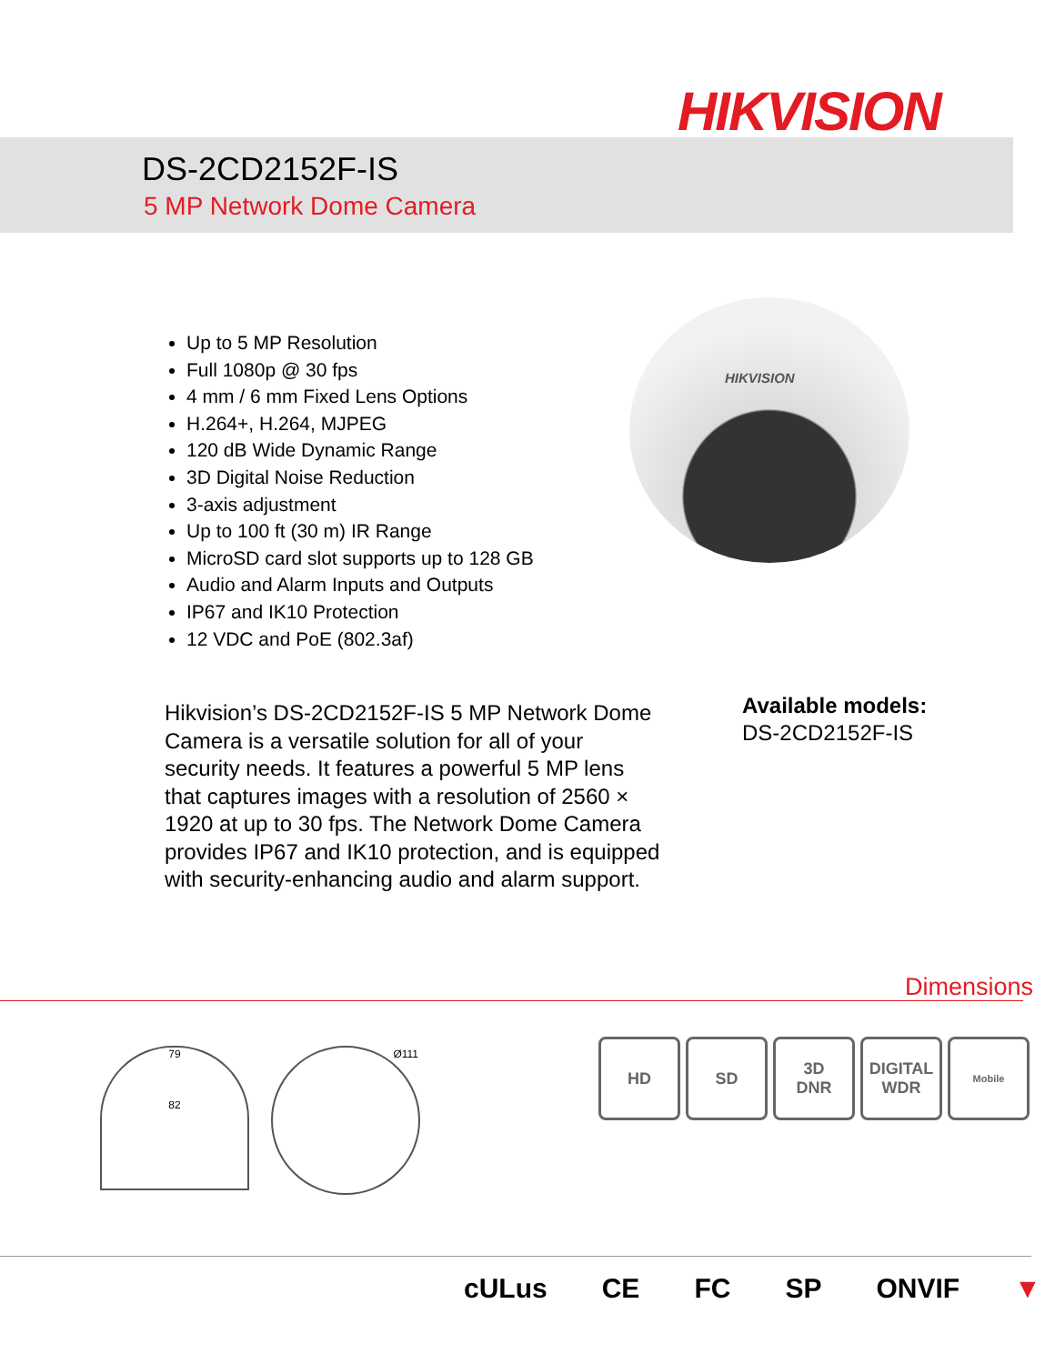HIKVISION
DS-2CD2152F-IS
5 MP Network Dome Camera
Up to 5 MP Resolution
Full 1080p @ 30 fps
4 mm / 6 mm Fixed Lens Options
H.264+, H.264, MJPEG
120 dB Wide Dynamic Range
3D Digital Noise Reduction
3-axis adjustment
Up to 100 ft (30 m) IR Range
MicroSD card slot supports up to 128 GB
Audio and Alarm Inputs and Outputs
IP67 and IK10 Protection
12 VDC and PoE (802.3af)
HIKVISION
Hikvision’s DS-2CD2152F-IS 5 MP Network Dome Camera is a versatile solution for all of your security needs. It features a powerful 5 MP lens that captures images with a resolution of 2560 × 1920 at up to 30 fps. The Network Dome Camera provides IP67 and IK10 protection, and is equipped with security-enhancing audio and alarm support.
Available models:
DS-2CD2152F-IS
Dimensions
79
82
Ø111
HD SD 3D
DNR
DIGITAL
WDR
Mobile
cULus CE FC SP ONVIF ▼